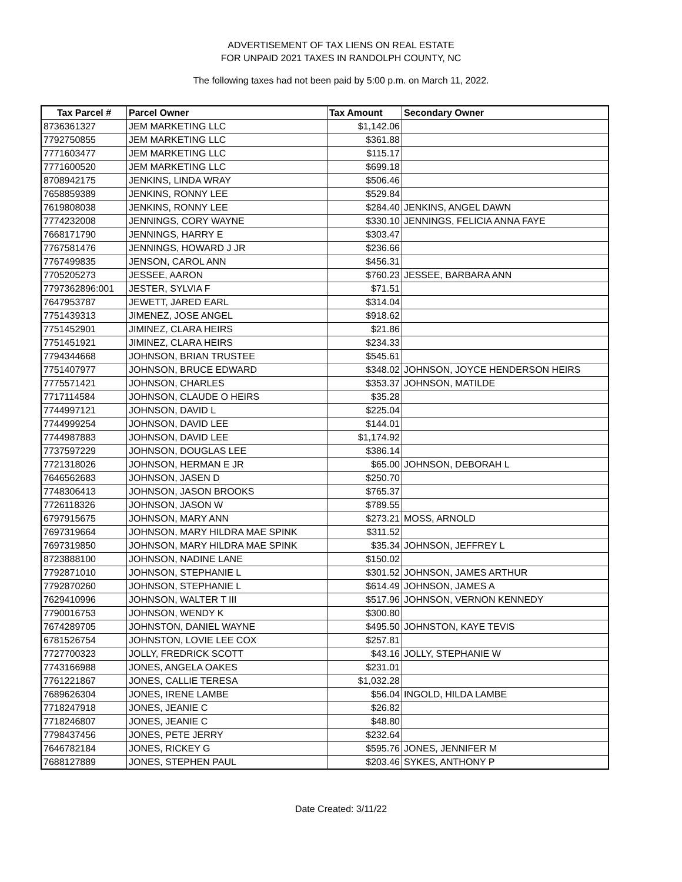ADVERTISEMENT OF TAX LIENS ON REAL ESTATE
FOR UNPAID 2021 TAXES IN RANDOLPH COUNTY, NC
The following taxes had not been paid by 5:00 p.m. on March 11, 2022.
| Tax Parcel # | Parcel Owner | Tax Amount | Secondary Owner |
| --- | --- | --- | --- |
| 8736361327 | JEM MARKETING LLC | $1,142.06 | |
| 7792750855 | JEM MARKETING LLC | $361.88 | |
| 7771603477 | JEM MARKETING LLC | $115.17 | |
| 7771600520 | JEM MARKETING LLC | $699.18 | |
| 8708942175 | JENKINS, LINDA WRAY | $506.46 | |
| 7658859389 | JENKINS, RONNY LEE | $529.84 | |
| 7619808038 | JENKINS, RONNY LEE | $284.40 | JENKINS, ANGEL DAWN |
| 7774232008 | JENNINGS, CORY WAYNE | $330.10 | JENNINGS, FELICIA ANNA FAYE |
| 7668171790 | JENNINGS, HARRY E | $303.47 | |
| 7767581476 | JENNINGS, HOWARD J JR | $236.66 | |
| 7767499835 | JENSON, CAROL ANN | $456.31 | |
| 7705205273 | JESSEE, AARON | $760.23 | JESSEE, BARBARA ANN |
| 7797362896:001 | JESTER, SYLVIA F | $71.51 | |
| 7647953787 | JEWETT, JARED EARL | $314.04 | |
| 7751439313 | JIMENEZ, JOSE ANGEL | $918.62 | |
| 7751452901 | JIMINEZ, CLARA HEIRS | $21.86 | |
| 7751451921 | JIMINEZ, CLARA HEIRS | $234.33 | |
| 7794344668 | JOHNSON, BRIAN TRUSTEE | $545.61 | |
| 7751407977 | JOHNSON, BRUCE EDWARD | $348.02 | JOHNSON, JOYCE HENDERSON HEIRS |
| 7775571421 | JOHNSON, CHARLES | $353.37 | JOHNSON, MATILDE |
| 7717114584 | JOHNSON, CLAUDE O HEIRS | $35.28 | |
| 7744997121 | JOHNSON, DAVID L | $225.04 | |
| 7744999254 | JOHNSON, DAVID LEE | $144.01 | |
| 7744987883 | JOHNSON, DAVID LEE | $1,174.92 | |
| 7737597229 | JOHNSON, DOUGLAS LEE | $386.14 | |
| 7721318026 | JOHNSON, HERMAN E JR | $65.00 | JOHNSON, DEBORAH L |
| 7646562683 | JOHNSON, JASEN D | $250.70 | |
| 7748306413 | JOHNSON, JASON BROOKS | $765.37 | |
| 7726118326 | JOHNSON, JASON W | $789.55 | |
| 6797915675 | JOHNSON, MARY ANN | $273.21 | MOSS, ARNOLD |
| 7697319664 | JOHNSON, MARY HILDRA MAE SPINK | $311.52 | |
| 7697319850 | JOHNSON, MARY HILDRA MAE SPINK | $35.34 | JOHNSON, JEFFREY L |
| 8723888100 | JOHNSON, NADINE LANE | $150.02 | |
| 7792871010 | JOHNSON, STEPHANIE L | $301.52 | JOHNSON, JAMES ARTHUR |
| 7792870260 | JOHNSON, STEPHANIE L | $614.49 | JOHNSON, JAMES A |
| 7629410996 | JOHNSON, WALTER T III | $517.96 | JOHNSON, VERNON KENNEDY |
| 7790016753 | JOHNSON, WENDY K | $300.80 | |
| 7674289705 | JOHNSTON, DANIEL WAYNE | $495.50 | JOHNSTON, KAYE TEVIS |
| 6781526754 | JOHNSTON, LOVIE LEE COX | $257.81 | |
| 7727700323 | JOLLY, FREDRICK SCOTT | $43.16 | JOLLY, STEPHANIE W |
| 7743166988 | JONES, ANGELA OAKES | $231.01 | |
| 7761221867 | JONES, CALLIE TERESA | $1,032.28 | |
| 7689626304 | JONES, IRENE LAMBE | $56.04 | INGOLD, HILDA LAMBE |
| 7718247918 | JONES, JEANIE C | $26.82 | |
| 7718246807 | JONES, JEANIE C | $48.80 | |
| 7798437456 | JONES, PETE JERRY | $232.64 | |
| 7646782184 | JONES, RICKEY G | $595.76 | JONES, JENNIFER M |
| 7688127889 | JONES, STEPHEN PAUL | $203.46 | SYKES, ANTHONY P |
Date Created: 3/11/22